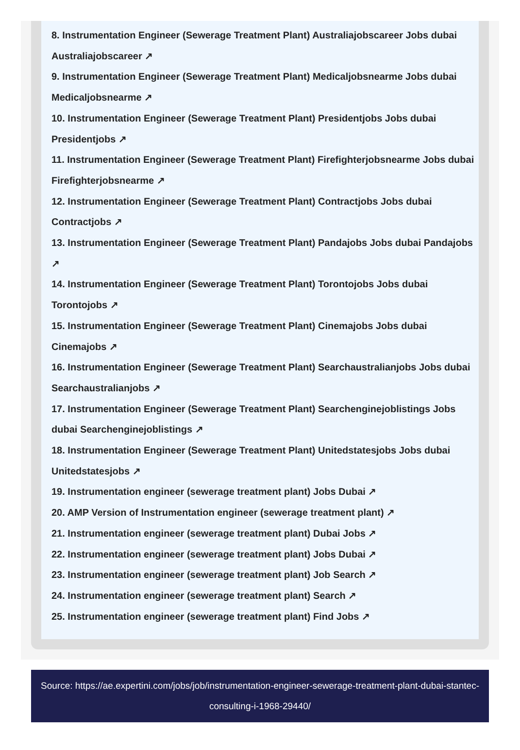8. Instrumentation Engineer (Sewerage Treatment Plant) Australiajobscareer Jobs dubai Australiajobscareer ↗
9. Instrumentation Engineer (Sewerage Treatment Plant) Medicaljobsnearme Jobs dubai Medicaljobsnearme ↗
10. Instrumentation Engineer (Sewerage Treatment Plant) Presidentjobs Jobs dubai Presidentjobs ↗
11. Instrumentation Engineer (Sewerage Treatment Plant) Firefighterjobsnearme Jobs dubai Firefighterjobsnearme ↗
12. Instrumentation Engineer (Sewerage Treatment Plant) Contractjobs Jobs dubai Contractjobs ↗
13. Instrumentation Engineer (Sewerage Treatment Plant) Pandajobs Jobs dubai Pandajobs ↗
14. Instrumentation Engineer (Sewerage Treatment Plant) Torontojobs Jobs dubai Torontojobs ↗
15. Instrumentation Engineer (Sewerage Treatment Plant) Cinemajobs Jobs dubai Cinemajobs ↗
16. Instrumentation Engineer (Sewerage Treatment Plant) Searchaustralianjobs Jobs dubai Searchaustralianjobs ↗
17. Instrumentation Engineer (Sewerage Treatment Plant) Searchenginejoblistings Jobs dubai Searchenginejoblistings ↗
18. Instrumentation Engineer (Sewerage Treatment Plant) Unitedstatesjobs Jobs dubai Unitedstatesjobs ↗
19. Instrumentation engineer (sewerage treatment plant) Jobs Dubai ↗
20. AMP Version of Instrumentation engineer (sewerage treatment plant) ↗
21. Instrumentation engineer (sewerage treatment plant) Dubai Jobs ↗
22. Instrumentation engineer (sewerage treatment plant) Jobs Dubai ↗
23. Instrumentation engineer (sewerage treatment plant) Job Search ↗
24. Instrumentation engineer (sewerage treatment plant) Search ↗
25. Instrumentation engineer (sewerage treatment plant) Find Jobs ↗
Source: https://ae.expertini.com/jobs/job/instrumentation-engineer-sewerage-treatment-plant-dubai-stantec-consulting-i-1968-29440/